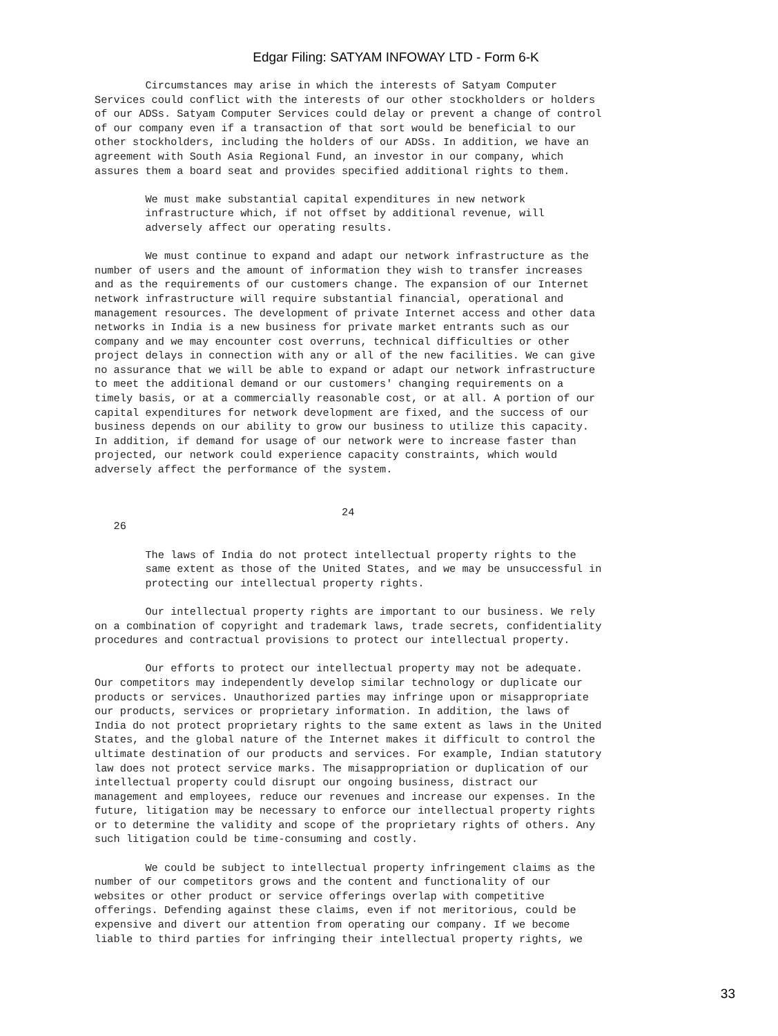Edgar Filing: SATYAM INFOWAY LTD - Form 6-K
        Circumstances may arise in which the interests of Satyam Computer
Services could conflict with the interests of our other stockholders or holders
of our ADSs. Satyam Computer Services could delay or prevent a change of control
of our company even if a transaction of that sort would be beneficial to our
other stockholders, including the holders of our ADSs. In addition, we have an
agreement with South Asia Regional Fund, an investor in our company, which
assures them a board seat and provides specified additional rights to them.

        We must make substantial capital expenditures in new network
        infrastructure which, if not offset by additional revenue, will
        adversely affect our operating results.

        We must continue to expand and adapt our network infrastructure as the
number of users and the amount of information they wish to transfer increases
and as the requirements of our customers change. The expansion of our Internet
network infrastructure will require substantial financial, operational and
management resources. The development of private Internet access and other data
networks in India is a new business for private market entrants such as our
company and we may encounter cost overruns, technical difficulties or other
project delays in connection with any or all of the new facilities. We can give
no assurance that we will be able to expand or adapt our network infrastructure
to meet the additional demand or our customers' changing requirements on a
timely basis, or at a commercially reasonable cost, or at all. A portion of our
capital expenditures for network development are fixed, and the success of our
business depends on our ability to grow our business to utilize this capacity.
In addition, if demand for usage of our network were to increase faster than
projected, our network could experience capacity constraints, which would
adversely affect the performance of the system.


                                       24
   26

        The laws of India do not protect intellectual property rights to the
        same extent as those of the United States, and we may be unsuccessful in
        protecting our intellectual property rights.

        Our intellectual property rights are important to our business. We rely
on a combination of copyright and trademark laws, trade secrets, confidentiality
procedures and contractual provisions to protect our intellectual property.

        Our efforts to protect our intellectual property may not be adequate.
Our competitors may independently develop similar technology or duplicate our
products or services. Unauthorized parties may infringe upon or misappropriate
our products, services or proprietary information. In addition, the laws of
India do not protect proprietary rights to the same extent as laws in the United
States, and the global nature of the Internet makes it difficult to control the
ultimate destination of our products and services. For example, Indian statutory
law does not protect service marks. The misappropriation or duplication of our
intellectual property could disrupt our ongoing business, distract our
management and employees, reduce our revenues and increase our expenses. In the
future, litigation may be necessary to enforce our intellectual property rights
or to determine the validity and scope of the proprietary rights of others. Any
such litigation could be time-consuming and costly.

        We could be subject to intellectual property infringement claims as the
number of our competitors grows and the content and functionality of our
websites or other product or service offerings overlap with competitive
offerings. Defending against these claims, even if not meritorious, could be
expensive and divert our attention from operating our company. If we become
liable to third parties for infringing their intellectual property rights, we
33